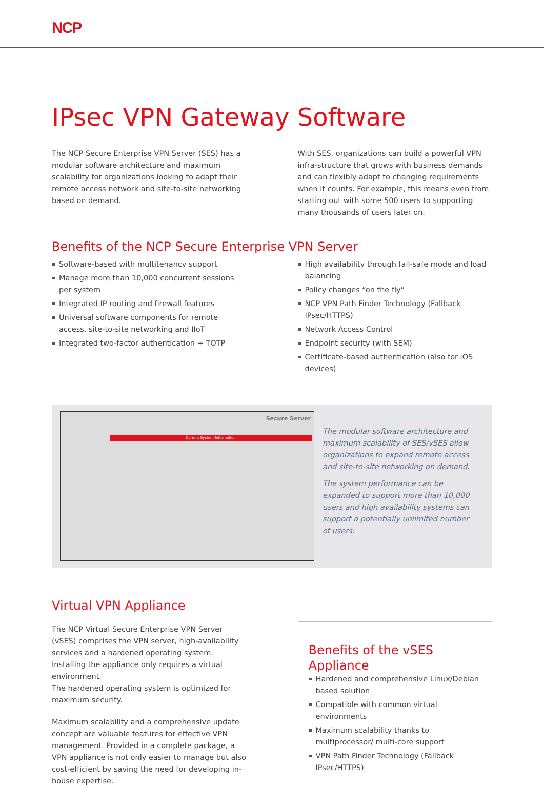NCP
IPsec VPN Gateway Software
The NCP Secure Enterprise VPN Server (SES) has a modular software architecture and maximum scalability for organizations looking to adapt their remote access network and site-to-site networking based on demand.
With SES, organizations can build a powerful VPN infra-structure that grows with business demands and can flexibly adapt to changing requirements when it counts. For example, this means even from starting out with some 500 users to supporting many thousands of users later on.
Benefits of the NCP Secure Enterprise VPN Server
Software-based with multitenancy support
Manage more than 10,000 concurrent sessions per system
Integrated IP routing and firewall features
Universal software components for remote access, site-to-site networking and IIoT
Integrated two-factor authentication + TOTP
High availability through fail-safe mode and load balancing
Policy changes “on the fly”
NCP VPN Path Finder Technology (Fallback IPsec/HTTPS)
Network Access Control
Endpoint security (with SEM)
Certificate-based authentication (also for iOS devices)
Secure Server
Current System Information
The modular software architecture and maximum scalability of SES/vSES allow organizations to expand remote access and site-to-site networking on demand.
The system performance can be expanded to support more than 10,000 users and high availability systems can support a potentially unlimited number of users.
Virtual VPN Appliance
The NCP Virtual Secure Enterprise VPN Server (vSES) comprises the VPN server, high-availability services and a hardened operating system. Installing the appliance only requires a virtual environment.
The hardened operating system is optimized for maximum security.
Maximum scalability and a comprehensive update concept are valuable features for effective VPN management. Provided in a complete package, a VPN appliance is not only easier to manage but also cost-efficient by saving the need for developing in-house expertise.
Benefits of the vSES Appliance
Hardened and comprehensive Linux/Debian based solution
Compatible with common virtual environments
Maximum scalability thanks to multiprocessor/ multi-core support
VPN Path Finder Technology (Fallback IPsec/HTTPS)